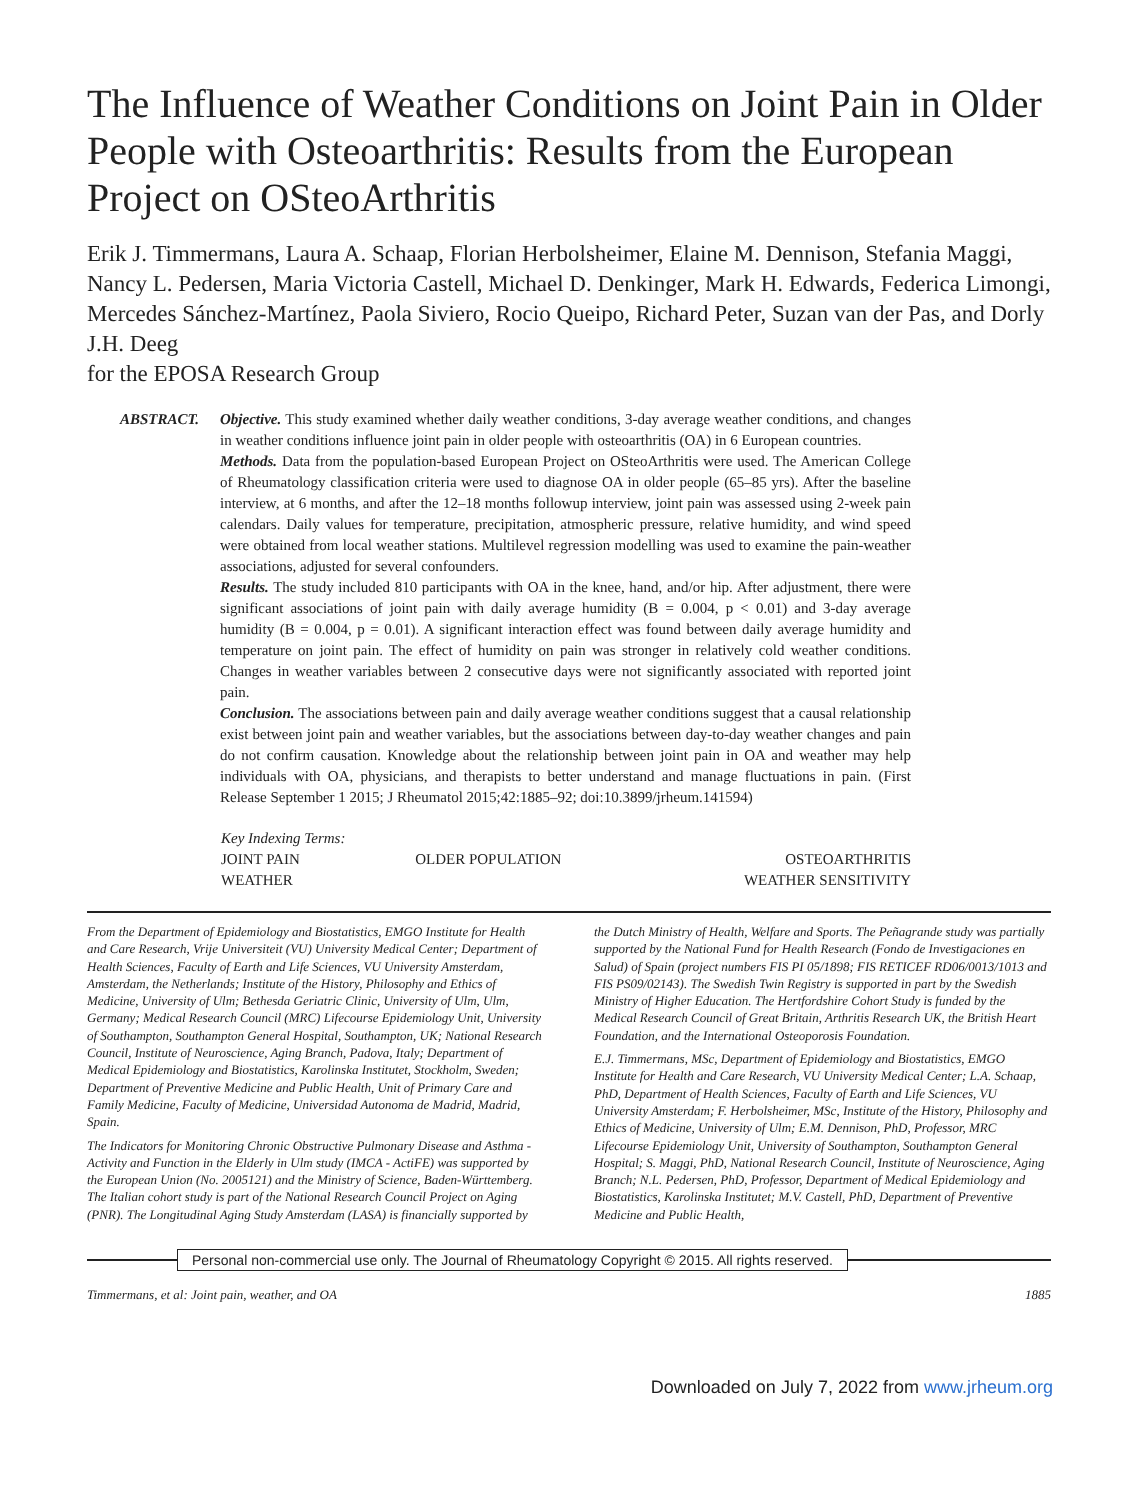The Influence of Weather Conditions on Joint Pain in Older People with Osteoarthritis: Results from the European Project on OSteoArthritis
Erik J. Timmermans, Laura A. Schaap, Florian Herbolsheimer, Elaine M. Dennison, Stefania Maggi, Nancy L. Pedersen, Maria Victoria Castell, Michael D. Denkinger, Mark H. Edwards, Federica Limongi, Mercedes Sánchez-Martínez, Paola Siviero, Rocio Queipo, Richard Peter, Suzan van der Pas, and Dorly J.H. Deeg
for the EPOSA Research Group
ABSTRACT. Objective. This study examined whether daily weather conditions, 3-day average weather conditions, and changes in weather conditions influence joint pain in older people with osteoarthritis (OA) in 6 European countries.
Methods. Data from the population-based European Project on OSteoArthritis were used. The American College of Rheumatology classification criteria were used to diagnose OA in older people (65–85 yrs). After the baseline interview, at 6 months, and after the 12–18 months followup interview, joint pain was assessed using 2-week pain calendars. Daily values for temperature, precipitation, atmospheric pressure, relative humidity, and wind speed were obtained from local weather stations. Multilevel regression modelling was used to examine the pain-weather associations, adjusted for several confounders.
Results. The study included 810 participants with OA in the knee, hand, and/or hip. After adjustment, there were significant associations of joint pain with daily average humidity (B = 0.004, p < 0.01) and 3-day average humidity (B = 0.004, p = 0.01). A significant interaction effect was found between daily average humidity and temperature on joint pain. The effect of humidity on pain was stronger in relatively cold weather conditions. Changes in weather variables between 2 consecutive days were not significantly associated with reported joint pain.
Conclusion. The associations between pain and daily average weather conditions suggest that a causal relationship exist between joint pain and weather variables, but the associations between day-to-day weather changes and pain do not confirm causation. Knowledge about the relationship between joint pain in OA and weather may help individuals with OA, physicians, and therapists to better understand and manage fluctuations in pain. (First Release September 1 2015; J Rheumatol 2015;42:1885–92; doi:10.3899/jrheum.141594)
Key Indexing Terms:
| JOINT PAIN | OLDER POPULATION | OSTEOARTHRITIS |
| WEATHER | | WEATHER SENSITIVITY |
From the Department of Epidemiology and Biostatistics, EMGO Institute for Health and Care Research, Vrije Universiteit (VU) University Medical Center; Department of Health Sciences, Faculty of Earth and Life Sciences, VU University Amsterdam, Amsterdam, the Netherlands; Institute of the History, Philosophy and Ethics of Medicine, University of Ulm; Bethesda Geriatric Clinic, University of Ulm, Ulm, Germany; Medical Research Council (MRC) Lifecourse Epidemiology Unit, University of Southampton, Southampton General Hospital, Southampton, UK; National Research Council, Institute of Neuroscience, Aging Branch, Padova, Italy; Department of Medical Epidemiology and Biostatistics, Karolinska Institutet, Stockholm, Sweden; Department of Preventive Medicine and Public Health, Unit of Primary Care and Family Medicine, Faculty of Medicine, Universidad Autonoma de Madrid, Madrid, Spain.
The Indicators for Monitoring Chronic Obstructive Pulmonary Disease and Asthma - Activity and Function in the Elderly in Ulm study (IMCA - ActiFE) was supported by the European Union (No. 2005121) and the Ministry of Science, Baden-Württemberg. The Italian cohort study is part of the National Research Council Project on Aging (PNR). The Longitudinal Aging Study Amsterdam (LASA) is financially supported by
the Dutch Ministry of Health, Welfare and Sports. The Peñagrande study was partially supported by the National Fund for Health Research (Fondo de Investigaciones en Salud) of Spain (project numbers FIS PI 05/1898; FIS RETICEF RD06/0013/1013 and FIS PS09/02143). The Swedish Twin Registry is supported in part by the Swedish Ministry of Higher Education. The Hertfordshire Cohort Study is funded by the Medical Research Council of Great Britain, Arthritis Research UK, the British Heart Foundation, and the International Osteoporosis Foundation.
E.J. Timmermans, MSc, Department of Epidemiology and Biostatistics, EMGO Institute for Health and Care Research, VU University Medical Center; L.A. Schaap, PhD, Department of Health Sciences, Faculty of Earth and Life Sciences, VU University Amsterdam; F. Herbolsheimer, MSc, Institute of the History, Philosophy and Ethics of Medicine, University of Ulm; E.M. Dennison, PhD, Professor, MRC Lifecourse Epidemiology Unit, University of Southampton, Southampton General Hospital; S. Maggi, PhD, National Research Council, Institute of Neuroscience, Aging Branch; N.L. Pedersen, PhD, Professor, Department of Medical Epidemiology and Biostatistics, Karolinska Institutet; M.V. Castell, PhD, Department of Preventive Medicine and Public Health,
Personal non-commercial use only. The Journal of Rheumatology Copyright © 2015. All rights reserved.
Timmermans, et al: Joint pain, weather, and OA 1885
Downloaded on July 7, 2022 from www.jrheum.org